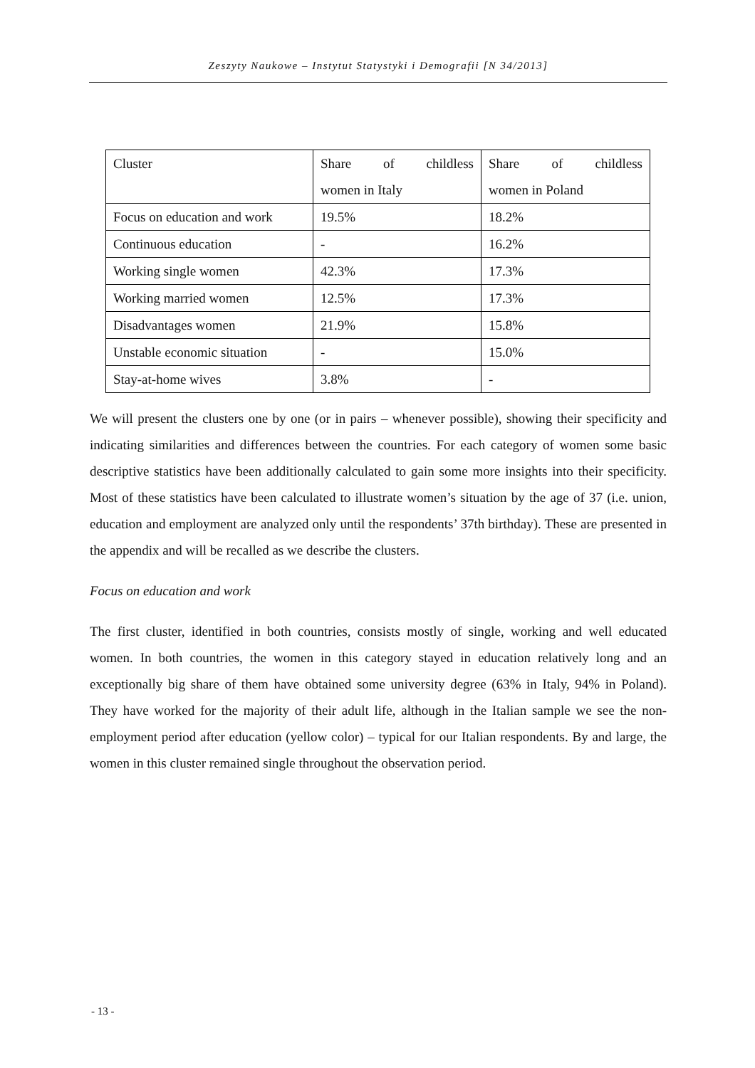Zeszyty Naukowe – Instytut Statystyki i Demografii [N 34/2013]
| Cluster | Share of childless women in Italy | Share of childless women in Poland |
| Focus on education and work | 19.5% | 18.2% |
| Continuous education | - | 16.2% |
| Working single women | 42.3% | 17.3% |
| Working married women | 12.5% | 17.3% |
| Disadvantages women | 21.9% | 15.8% |
| Unstable economic situation | - | 15.0% |
| Stay-at-home wives | 3.8% | - |
We will present the clusters one by one (or in pairs – whenever possible), showing their specificity and indicating similarities and differences between the countries. For each category of women some basic descriptive statistics have been additionally calculated to gain some more insights into their specificity. Most of these statistics have been calculated to illustrate women’s situation by the age of 37 (i.e. union, education and employment are analyzed only until the respondents’ 37th birthday). These are presented in the appendix and will be recalled as we describe the clusters.
Focus on education and work
The first cluster, identified in both countries, consists mostly of single, working and well educated women. In both countries, the women in this category stayed in education relatively long and an exceptionally big share of them have obtained some university degree (63% in Italy, 94% in Poland). They have worked for the majority of their adult life, although in the Italian sample we see the non-employment period after education (yellow color) – typical for our Italian respondents. By and large, the women in this cluster remained single throughout the observation period.
- 13 -